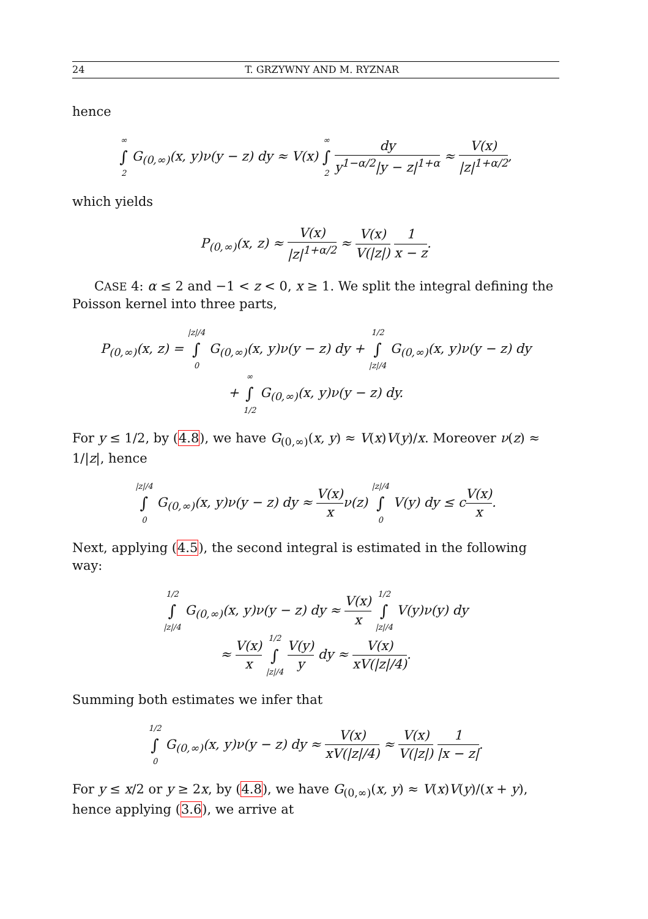24 T. GRZYWNY AND M. RYZNAR
hence
∞ ∫ 2 G<sub>(0,∞)</sub>(x, y)ν(y − z) dy ≈ V(x) ∞ ∫ 2 dy y<sup>1−α/2</sup>|y − z|<sup>1+α</sup> ≈ V(x) |z|<sup>1+α/2</sup>,
which yields
P<sub>(0,∞)</sub>(x, z) ≈ V(x) |z|<sup>1+α/2</sup> ≈ V(x) V(|z|) 1 x − z.
CASE 4: α ≤ 2 and −1 < z < 0, x ≥ 1. We split the integral defining the Poisson kernel into three parts,
P<sub>(0,∞)</sub>(x, z) = |z|/4 ∫ 0 G<sub>(0,∞)</sub>(x, y)ν(y − z) dy + 1/2 ∫ |z|/4 G<sub>(0,∞)</sub>(x, y)ν(y − z) dy
+ ∞ ∫ 1/2 G<sub>(0,∞)</sub>(x, y)ν(y − z) dy.
For y ≤ 1/2, by (4.8), we have G<sub>(0,∞)</sub>(x, y) ≈ V(x)V(y)/x. Moreover ν(z) ≈ 1/|z|, hence
|z|/4 ∫ 0 G<sub>(0,∞)</sub>(x, y)ν(y − z) dy ≈ V(x) xν(z) |z|/4 ∫ 0 V(y) dy ≤ cV(x) x.
Next, applying (4.5), the second integral is estimated in the following way:
1/2 ∫ |z|/4 G<sub>(0,∞)</sub>(x, y)ν(y − z) dy ≈ V(x) x 1/2 ∫ |z|/4 V(y)ν(y) dy
≈ V(x) x 1/2 ∫ |z|/4 V(y) y dy ≈ V(x) xV(|z|/4).
Summing both estimates we infer that
1/2 ∫ 0 G<sub>(0,∞)</sub>(x, y)ν(y − z) dy ≈ V(x) xV(|z|/4) ≈ V(x) V(|z|) 1 |x − z|.
For y ≤ x/2 or y ≥ 2x, by (4.8), we have G<sub>(0,∞)</sub>(x, y) ≈ V(x)V(y)/(x + y), hence applying (3.6), we arrive at